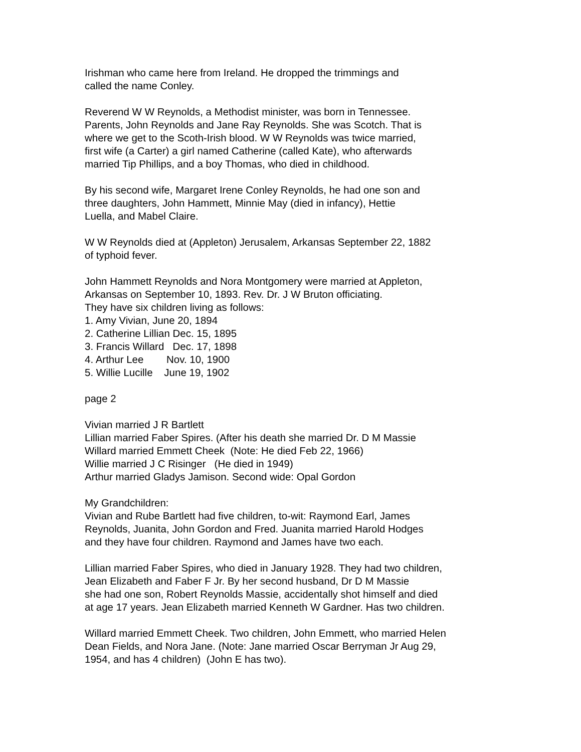Irishman who came here from Ireland. He dropped the trimmings and called the name Conley.
Reverend W W Reynolds, a Methodist minister, was born in Tennessee. Parents, John Reynolds and Jane Ray Reynolds. She was Scotch. That is where we get to the Scoth-Irish blood. W W Reynolds was twice married, first wife (a Carter) a girl named Catherine (called Kate), who afterwards married Tip Phillips, and a boy Thomas, who died in childhood.
By his second wife, Margaret Irene Conley Reynolds, he had one son and three daughters, John Hammett, Minnie May (died in infancy), Hettie Luella, and Mabel Claire.
W W Reynolds died at (Appleton) Jerusalem, Arkansas September 22, 1882 of typhoid fever.
John Hammett Reynolds and Nora Montgomery were married at Appleton, Arkansas on September 10, 1893. Rev. Dr. J W Bruton officiating. They have six children living as follows: 1. Amy Vivian, June 20, 1894 2. Catherine Lillian Dec. 15, 1895 3. Francis Willard Dec. 17, 1898 4. Arthur Lee Nov. 10, 1900 5. Willie Lucille June 19, 1902
page 2
Vivian married J R Bartlett Lillian married Faber Spires. (After his death she married Dr. D M Massie Willard married Emmett Cheek (Note: He died Feb 22, 1966) Willie married J C Risinger (He died in 1949) Arthur married Gladys Jamison. Second wide: Opal Gordon
My Grandchildren: Vivian and Rube Bartlett had five children, to-wit: Raymond Earl, James Reynolds, Juanita, John Gordon and Fred. Juanita married Harold Hodges and they have four children. Raymond and James have two each.
Lillian married Faber Spires, who died in January 1928. They had two children, Jean Elizabeth and Faber F Jr. By her second husband, Dr D M Massie she had one son, Robert Reynolds Massie, accidentally shot himself and died at age 17 years. Jean Elizabeth married Kenneth W Gardner. Has two children.
Willard married Emmett Cheek. Two children, John Emmett, who married Helen Dean Fields, and Nora Jane. (Note: Jane married Oscar Berryman Jr Aug 29, 1954, and has 4 children) (John E has two).